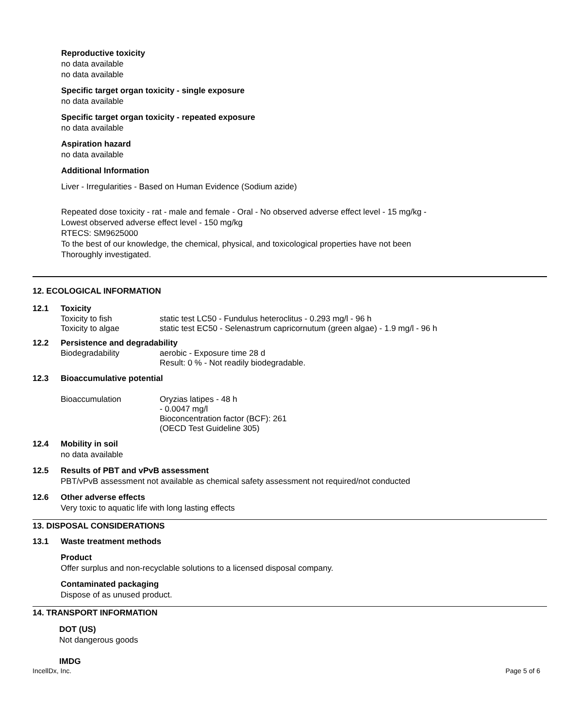Reproductive toxicity
no data available
no data available
Specific target organ toxicity - single exposure
no data available
Specific target organ toxicity - repeated exposure
no data available
Aspiration hazard
no data available
Additional Information
Liver - Irregularities - Based on Human Evidence (Sodium azide)
Repeated dose toxicity - rat - male and female - Oral - No observed adverse effect level - 15 mg/kg -
Lowest observed adverse effect level - 150 mg/kg
RTECS: SM9625000
To the best of our knowledge, the chemical, physical, and toxicological properties have not been
Thoroughly investigated.
12. ECOLOGICAL INFORMATION
12.1 Toxicity
Toxicity to fish static test LC50 - Fundulus heteroclitus - 0.293 mg/l - 96 h
Toxicity to algae static test EC50 - Selenastrum capricornutum (green algae) - 1.9 mg/l - 96 h
12.2 Persistence and degradability
Biodegradability aerobic - Exposure time 28 d
Result: 0 % - Not readily biodegradable.
12.3 Bioaccumulative potential
Bioaccumulation Oryzias latipes - 48 h
- 0.0047 mg/l
Bioconcentration factor (BCF): 261
(OECD Test Guideline 305)
12.4 Mobility in soil
no data available
12.5 Results of PBT and vPvB assessment
PBT/vPvB assessment not available as chemical safety assessment not required/not conducted
12.6 Other adverse effects
Very toxic to aquatic life with long lasting effects
13. DISPOSAL CONSIDERATIONS
13.1 Waste treatment methods
Product
Offer surplus and non-recyclable solutions to a licensed disposal company.
Contaminated packaging
Dispose of as unused product.
14. TRANSPORT INFORMATION
DOT (US)
Not dangerous goods
IMDG
IncellDx, Inc. Page 5 of 6